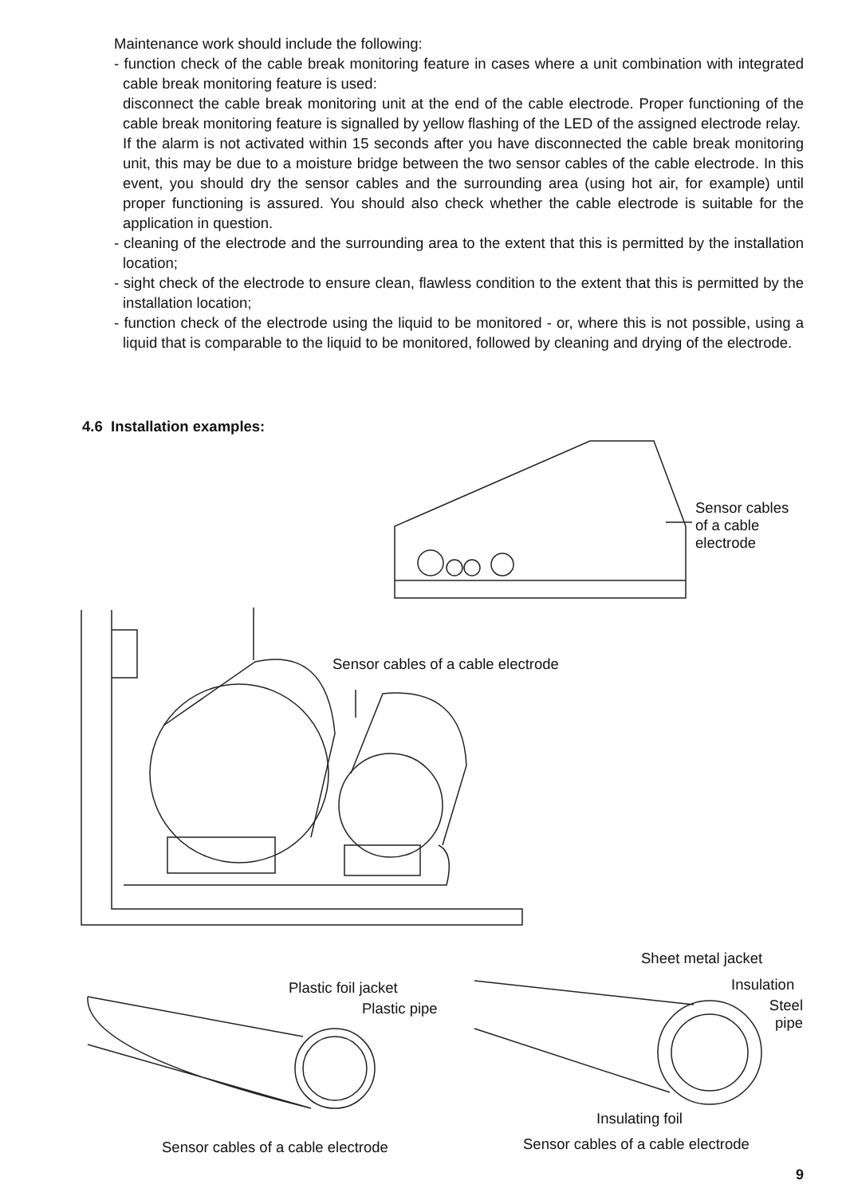Maintenance work should include the following:
- function check of the cable break monitoring feature in cases where a unit combination with integrated cable break monitoring feature is used:
disconnect the cable break monitoring unit at the end of the cable electrode. Proper functioning of the cable break monitoring feature is signalled by yellow flashing of the LED of the assigned electrode relay.
If the alarm is not activated within 15 seconds after you have disconnected the cable break monitoring unit, this may be due to a moisture bridge between the two sensor cables of the cable electrode. In this event, you should dry the sensor cables and the surrounding area (using hot air, for example) until proper functioning is assured. You should also check whether the cable electrode is suitable for the application in question.
- cleaning of the electrode and the surrounding area to the extent that this is permitted by the installation location;
- sight check of the electrode to ensure clean, flawless condition to the extent that this is permitted by the installation location;
- function check of the electrode using the liquid to be monitored - or, where this is not possible, using a liquid that is comparable to the liquid to be monitored, followed by cleaning and drying of the electrode.
4.6 Installation examples:
Sensor cables
of a cable
electrode
Sensor cables of a cable electrode
Sheet metal jacket
Plastic foil jacket Insulation
Plastic pipe
Steel
pipe
Insulating foil
Sensor cables of a cable electrode
Sensor cables of a cable electrode
9